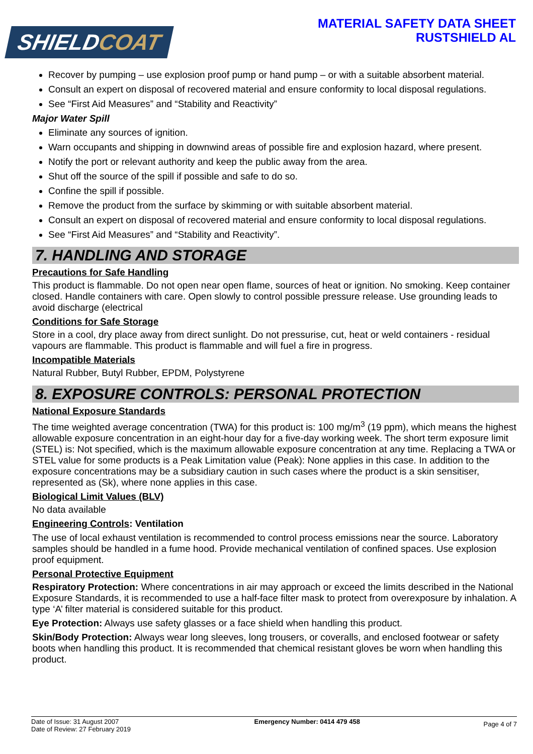SHIELDCOAT
MATERIAL SAFETY DATA SHEET
RUSTSHIELD AL
Recover by pumping – use explosion proof pump or hand pump – or with a suitable absorbent material.
Consult an expert on disposal of recovered material and ensure conformity to local disposal regulations.
See “First Aid Measures” and “Stability and Reactivity”
Major Water Spill
Eliminate any sources of ignition.
Warn occupants and shipping in downwind areas of possible fire and explosion hazard, where present.
Notify the port or relevant authority and keep the public away from the area.
Shut off the source of the spill if possible and safe to do so.
Confine the spill if possible.
Remove the product from the surface by skimming or with suitable absorbent material.
Consult an expert on disposal of recovered material and ensure conformity to local disposal regulations.
See “First Aid Measures” and “Stability and Reactivity”.
7. HANDLING AND STORAGE
Precautions for Safe Handling
This product is flammable. Do not open near open flame, sources of heat or ignition. No smoking. Keep container closed. Handle containers with care. Open slowly to control possible pressure release. Use grounding leads to avoid discharge (electrical
Conditions for Safe Storage
Store in a cool, dry place away from direct sunlight. Do not pressurise, cut, heat or weld containers - residual vapours are flammable. This product is flammable and will fuel a fire in progress.
Incompatible Materials
Natural Rubber, Butyl Rubber, EPDM, Polystyrene
8. EXPOSURE CONTROLS: PERSONAL PROTECTION
National Exposure Standards
The time weighted average concentration (TWA) for this product is: 100 mg/m<sup>3</sup> (19 ppm), which means the highest allowable exposure concentration in an eight-hour day for a five-day working week. The short term exposure limit (STEL) is: Not specified, which is the maximum allowable exposure concentration at any time. Replacing a TWA or STEL value for some products is a Peak Limitation value (Peak): None applies in this case. In addition to the exposure concentrations may be a subsidiary caution in such cases where the product is a skin sensitiser, represented as (Sk), where none applies in this case.
Biological Limit Values (BLV)
No data available
Engineering Controls: Ventilation
The use of local exhaust ventilation is recommended to control process emissions near the source. Laboratory samples should be handled in a fume hood. Provide mechanical ventilation of confined spaces. Use explosion proof equipment.
Personal Protective Equipment
Respiratory Protection: Where concentrations in air may approach or exceed the limits described in the National Exposure Standards, it is recommended to use a half-face filter mask to protect from overexposure by inhalation. A type ‘A’ filter material is considered suitable for this product.
Eye Protection: Always use safety glasses or a face shield when handling this product.
Skin/Body Protection: Always wear long sleeves, long trousers, or coveralls, and enclosed footwear or safety boots when handling this product. It is recommended that chemical resistant gloves be worn when handling this product.
Date of Issue: 31 August 2007
Date of Review: 27 February 2019
Emergency Number: 0414 479 458
Page 4 of 7